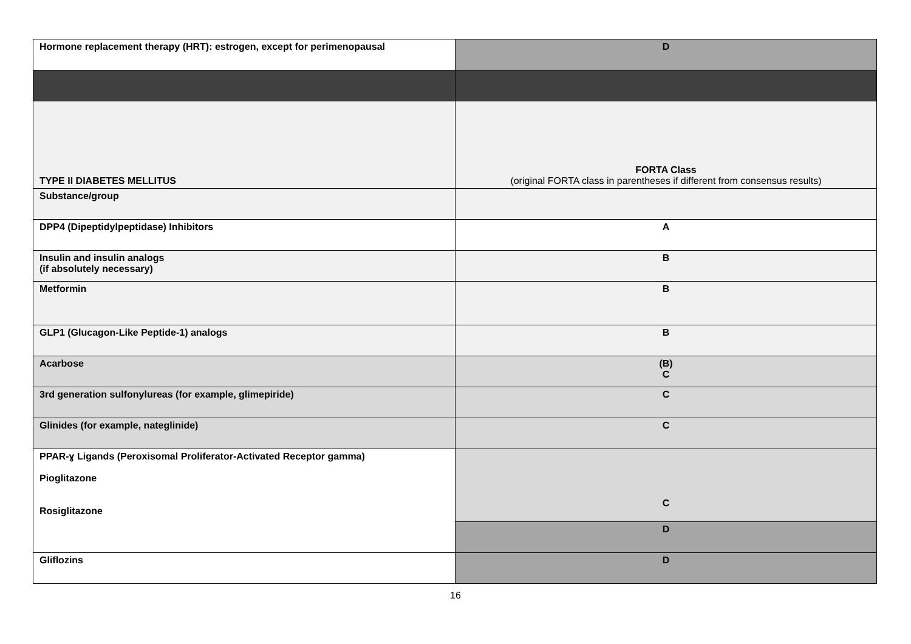| Hormone replacement therapy (HRT): estrogen, except for perimenopausal | D |
| TYPE II DIABETES MELLITUS | FORTA Class (original FORTA class in parentheses if different from consensus results) |
| Substance/group | |
| DPP4 (Dipeptidylpeptidase) Inhibitors | A |
| Insulin and insulin analogs (if absolutely necessary) | B |
| Metformin | B |
| GLP1 (Glucagon-Like Peptide-1) analogs | B |
| Acarbose | (B) C |
| 3rd generation sulfonylureas (for example, glimepiride) | C |
| Glinides (for example, nateglinide) | C |
| PPAR-ɣ Ligands (Peroxisomal Proliferator-Activated Receptor gamma) Pioglitazone Rosiglitazone | C |
| | D |
| Gliflozins | D |
16